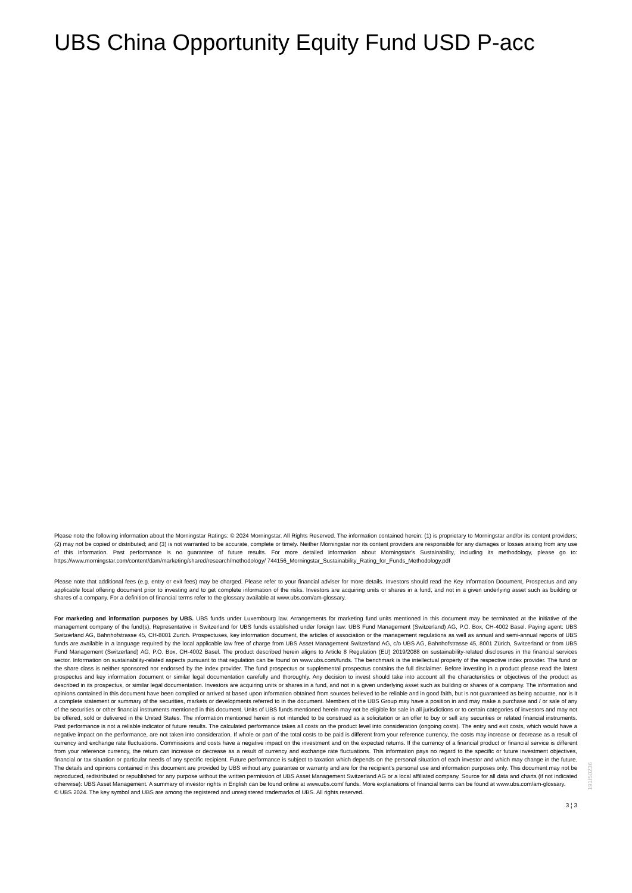UBS China Opportunity Equity Fund USD P-acc
Please note the following information about the Morningstar Ratings: © 2024 Morningstar. All Rights Reserved. The information contained herein: (1) is proprietary to Morningstar and/or its content providers; (2) may not be copied or distributed; and (3) is not warranted to be accurate, complete or timely. Neither Morningstar nor its content providers are responsible for any damages or losses arising from any use of this information. Past performance is no guarantee of future results. For more detailed information about Morningstar's Sustainability, including its methodology, please go to: https://www.morningstar.com/content/dam/marketing/shared/research/methodology/ 744156_Morningstar_Sustainability_Rating_for_Funds_Methodology.pdf
Please note that additional fees (e.g. entry or exit fees) may be charged. Please refer to your financial adviser for more details. Investors should read the Key Information Document, Prospectus and any applicable local offering document prior to investing and to get complete information of the risks. Investors are acquiring units or shares in a fund, and not in a given underlying asset such as building or shares of a company. For a definition of financial terms refer to the glossary available at www.ubs.com/am-glossary.
For marketing and information purposes by UBS. UBS funds under Luxembourg law. Arrangements for marketing fund units mentioned in this document may be terminated at the initiative of the management company of the fund(s). Representative in Switzerland for UBS funds established under foreign law: UBS Fund Management (Switzerland) AG, P.O. Box, CH-4002 Basel. Paying agent: UBS Switzerland AG, Bahnhofstrasse 45, CH-8001 Zurich. Prospectuses, key information document, the articles of association or the management regulations as well as annual and semi-annual reports of UBS funds are available in a language required by the local applicable law free of charge from UBS Asset Management Switzerland AG, c/o UBS AG, Bahnhofstrasse 45, 8001 Zürich, Switzerland or from UBS Fund Management (Switzerland) AG, P.O. Box, CH-4002 Basel. The product described herein aligns to Article 8 Regulation (EU) 2019/2088 on sustainability-related disclosures in the financial services sector. Information on sustainability-related aspects pursuant to that regulation can be found on www.ubs.com/funds. The benchmark is the intellectual property of the respective index provider. The fund or the share class is neither sponsored nor endorsed by the index provider. The fund prospectus or supplemental prospectus contains the full disclaimer. Before investing in a product please read the latest prospectus and key information document or similar legal documentation carefully and thoroughly. Any decision to invest should take into account all the characteristics or objectives of the product as described in its prospectus, or similar legal documentation. Investors are acquiring units or shares in a fund, and not in a given underlying asset such as building or shares of a company. The information and opinions contained in this document have been compiled or arrived at based upon information obtained from sources believed to be reliable and in good faith, but is not guaranteed as being accurate, nor is it a complete statement or summary of the securities, markets or developments referred to in the document. Members of the UBS Group may have a position in and may make a purchase and / or sale of any of the securities or other financial instruments mentioned in this document. Units of UBS funds mentioned herein may not be eligible for sale in all jurisdictions or to certain categories of investors and may not be offered, sold or delivered in the United States. The information mentioned herein is not intended to be construed as a solicitation or an offer to buy or sell any securities or related financial instruments. Past performance is not a reliable indicator of future results. The calculated performance takes all costs on the product level into consideration (ongoing costs). The entry and exit costs, which would have a negative impact on the performance, are not taken into consideration. If whole or part of the total costs to be paid is different from your reference currency, the costs may increase or decrease as a result of currency and exchange rate fluctuations. Commissions and costs have a negative impact on the investment and on the expected returns. If the currency of a financial product or financial service is different from your reference currency, the return can increase or decrease as a result of currency and exchange rate fluctuations. This information pays no regard to the specific or future investment objectives, financial or tax situation or particular needs of any specific recipient. Future performance is subject to taxation which depends on the personal situation of each investor and which may change in the future. The details and opinions contained in this document are provided by UBS without any guarantee or warranty and are for the recipient's personal use and information purposes only. This document may not be reproduced, redistributed or republished for any purpose without the written permission of UBS Asset Management Switzerland AG or a local affiliated company. Source for all data and charts (if not indicated otherwise): UBS Asset Management. A summary of investor rights in English can be found online at www.ubs.com/ funds. More explanations of financial terms can be found at www.ubs.com/am-glossary.
© UBS 2024. The key symbol and UBS are among the registered and unregistered trademarks of UBS. All rights reserved.
3 ¦ 3
191I50236